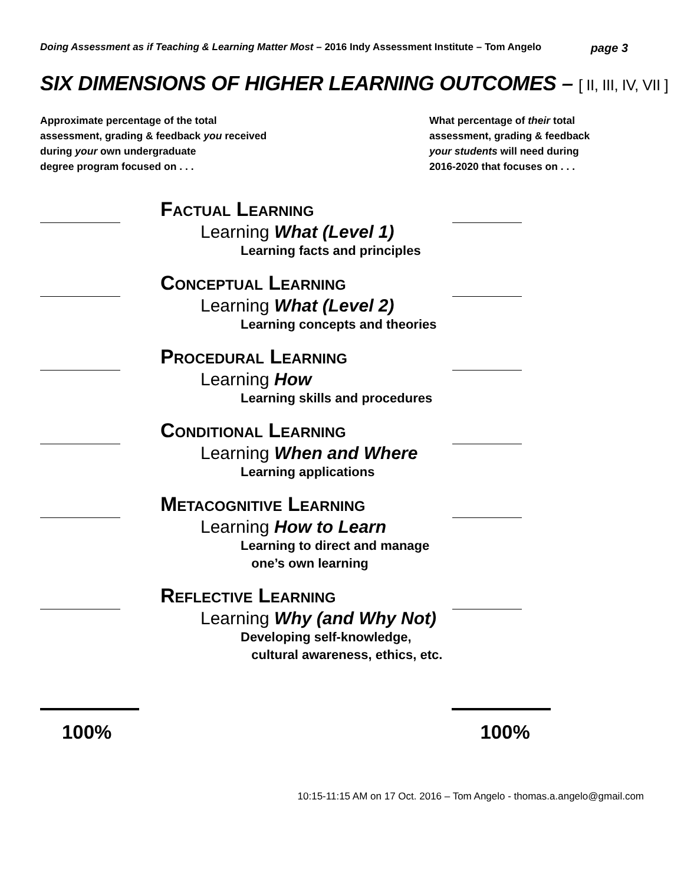Doing Assessment as if Teaching & Learning Matter Most – 2016 Indy Assessment Institute – Tom Angelo
page 3
SIX DIMENSIONS OF HIGHER LEARNING OUTCOMES – [ II, III, IV, VII ]
Approximate percentage of the total
assessment, grading & feedback you received
during your own undergraduate
degree program focused on . . .
What percentage of their total
assessment, grading & feedback
your students will need during
2016-2020 that focuses on . . .
Factual Learning
Learning What (Level 1)
Learning facts and principles
Conceptual Learning
Learning What (Level 2)
Learning concepts and theories
Procedural Learning
Learning How
Learning skills and procedures
Conditional Learning
Learning When and Where
Learning applications
Metacognitive Learning
Learning How to Learn
Learning to direct and manage
one’s own learning
Reflective Learning
Learning Why (and Why Not)
Developing self-knowledge,
cultural awareness, ethics, etc.
100% 100%
10:15-11:15 AM on 17 Oct. 2016 – Tom Angelo - thomas.a.angelo@gmail.com